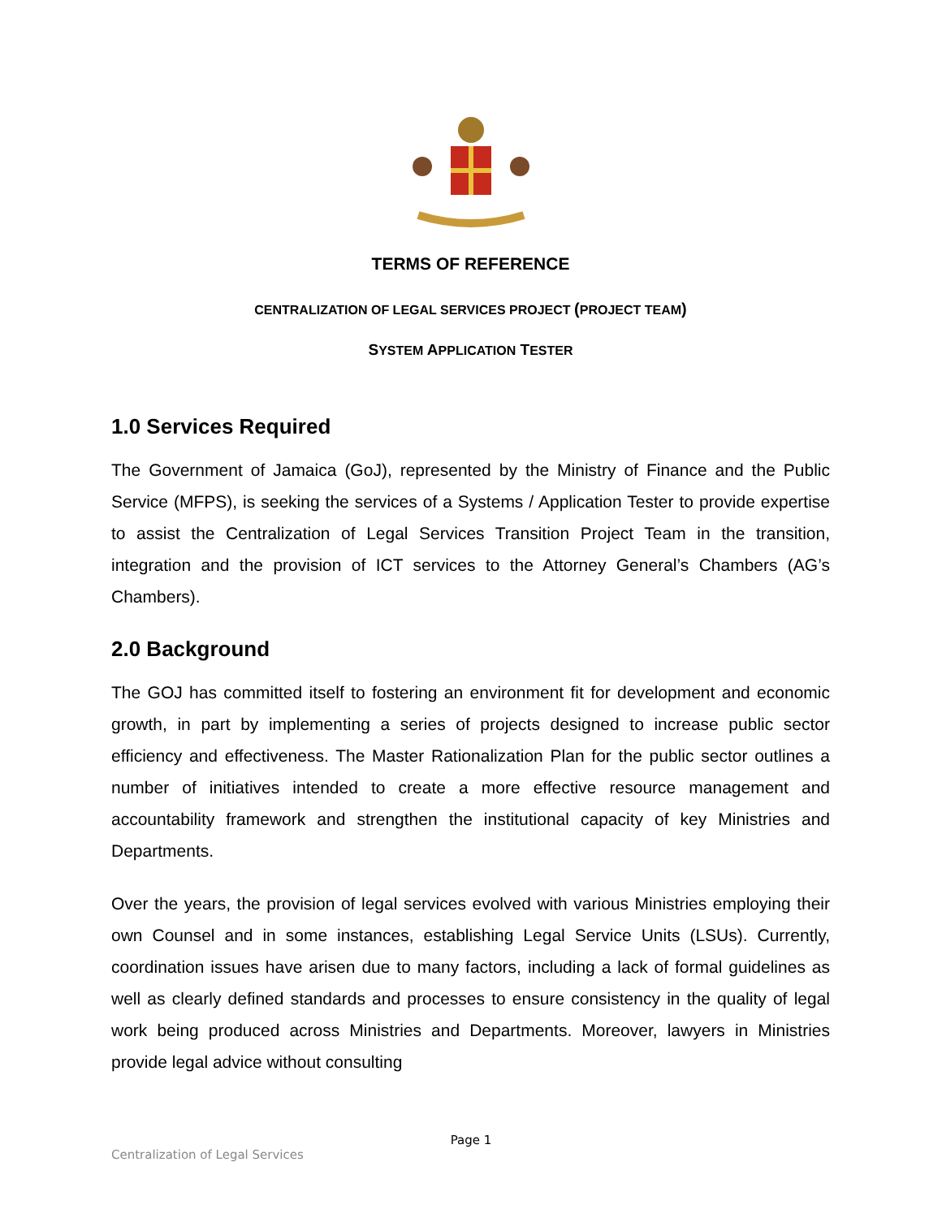TERMS OF REFERENCE
CENTRALIZATION OF LEGAL SERVICES PROJECT (PROJECT TEAM)
SYSTEM APPLICATION TESTER
1.0 Services Required
The Government of Jamaica (GoJ), represented by the Ministry of Finance and the Public Service (MFPS), is seeking the services of a Systems / Application Tester to provide expertise to assist the Centralization of Legal Services Transition Project Team in the transition, integration and the provision of ICT services to the Attorney General’s Chambers (AG’s Chambers).
2.0 Background
The GOJ has committed itself to fostering an environment fit for development and economic growth, in part by implementing a series of projects designed to increase public sector efficiency and effectiveness. The Master Rationalization Plan for the public sector outlines a number of initiatives intended to create a more effective resource management and accountability framework and strengthen the institutional capacity of key Ministries and Departments.
Over the years, the provision of legal services evolved with various Ministries employing their own Counsel and in some instances, establishing Legal Service Units (LSUs). Currently, coordination issues have arisen due to many factors, including a lack of formal guidelines as well as clearly defined standards and processes to ensure consistency in the quality of legal work being produced across Ministries and Departments. Moreover, lawyers in Ministries provide legal advice without consulting
Page 1
Centralization of Legal Services